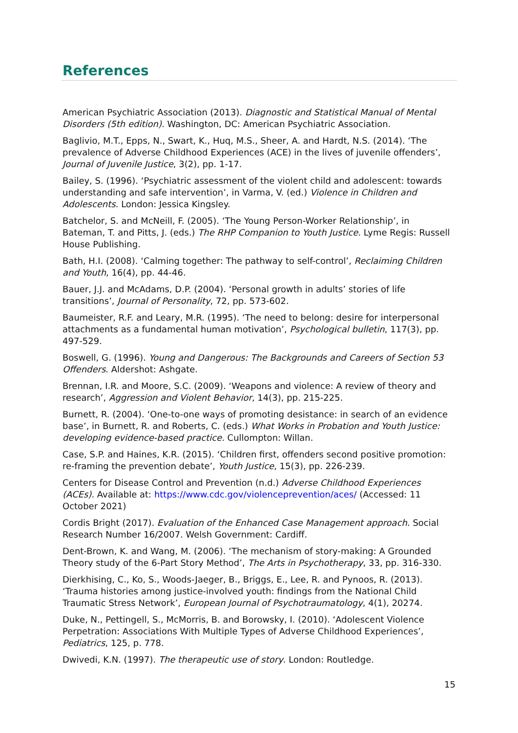References
American Psychiatric Association (2013). Diagnostic and Statistical Manual of Mental Disorders (5th edition). Washington, DC: American Psychiatric Association.
Baglivio, M.T., Epps, N., Swart, K., Huq, M.S., Sheer, A. and Hardt, N.S. (2014). ‘The prevalence of Adverse Childhood Experiences (ACE) in the lives of juvenile offenders’, Journal of Juvenile Justice, 3(2), pp. 1-17.
Bailey, S. (1996). ‘Psychiatric assessment of the violent child and adolescent: towards understanding and safe intervention’, in Varma, V. (ed.) Violence in Children and Adolescents. London: Jessica Kingsley.
Batchelor, S. and McNeill, F. (2005). ‘The Young Person-Worker Relationship’, in Bateman, T. and Pitts, J. (eds.) The RHP Companion to Youth Justice. Lyme Regis: Russell House Publishing.
Bath, H.I. (2008). ‘Calming together: The pathway to self-control’, Reclaiming Children and Youth, 16(4), pp. 44-46.
Bauer, J.J. and McAdams, D.P. (2004). ‘Personal growth in adults’ stories of life transitions’, Journal of Personality, 72, pp. 573-602.
Baumeister, R.F. and Leary, M.R. (1995). ‘The need to belong: desire for interpersonal attachments as a fundamental human motivation’, Psychological bulletin, 117(3), pp. 497-529.
Boswell, G. (1996). Young and Dangerous: The Backgrounds and Careers of Section 53 Offenders. Aldershot: Ashgate.
Brennan, I.R. and Moore, S.C. (2009). ‘Weapons and violence: A review of theory and research’, Aggression and Violent Behavior, 14(3), pp. 215-225.
Burnett, R. (2004). ‘One-to-one ways of promoting desistance: in search of an evidence base’, in Burnett, R. and Roberts, C. (eds.) What Works in Probation and Youth Justice: developing evidence-based practice. Cullompton: Willan.
Case, S.P. and Haines, K.R. (2015). ‘Children first, offenders second positive promotion: re-framing the prevention debate’, Youth Justice, 15(3), pp. 226-239.
Centers for Disease Control and Prevention (n.d.) Adverse Childhood Experiences (ACEs). Available at: https://www.cdc.gov/violenceprevention/aces/ (Accessed: 11 October 2021)
Cordis Bright (2017). Evaluation of the Enhanced Case Management approach. Social Research Number 16/2007. Welsh Government: Cardiff.
Dent-Brown, K. and Wang, M. (2006). ‘The mechanism of story-making: A Grounded Theory study of the 6-Part Story Method’, The Arts in Psychotherapy, 33, pp. 316-330.
Dierkhising, C., Ko, S., Woods-Jaeger, B., Briggs, E., Lee, R. and Pynoos, R. (2013). ‘Trauma histories among justice-involved youth: findings from the National Child Traumatic Stress Network’, European Journal of Psychotraumatology, 4(1), 20274.
Duke, N., Pettingell, S., McMorris, B. and Borowsky, I. (2010). ‘Adolescent Violence Perpetration: Associations With Multiple Types of Adverse Childhood Experiences’, Pediatrics, 125, p. 778.
Dwivedi, K.N. (1997). The therapeutic use of story. London: Routledge.
15